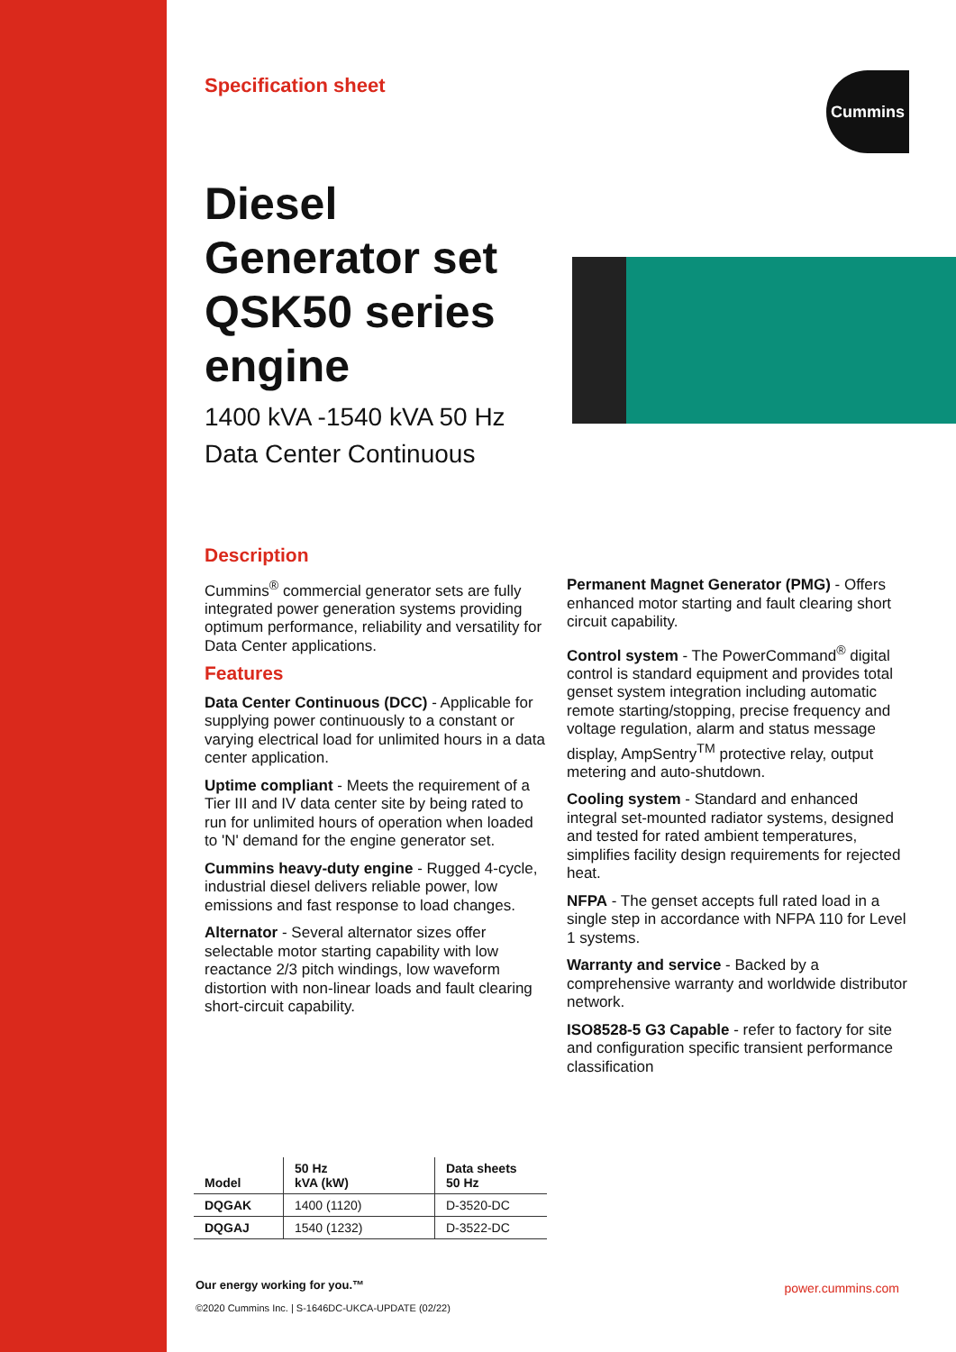Specification sheet
Cummins
Diesel Generator set QSK50 series engine
1400 kVA -1540 kVA 50 Hz
Data Center Continuous
Description
Cummins<sup>®</sup> commercial generator sets are fully integrated power generation systems providing optimum performance, reliability and versatility for Data Center applications.
Features
Data Center Continuous (DCC) - Applicable for supplying power continuously to a constant or varying electrical load for unlimited hours in a data center application.
Uptime compliant - Meets the requirement of a Tier III and IV data center site by being rated to run for unlimited hours of operation when loaded to 'N' demand for the engine generator set.
Cummins heavy-duty engine - Rugged 4-cycle, industrial diesel delivers reliable power, low emissions and fast response to load changes.
Alternator - Several alternator sizes offer selectable motor starting capability with low reactance 2/3 pitch windings, low waveform distortion with non-linear loads and fault clearing short-circuit capability.
Permanent Magnet Generator (PMG) - Offers enhanced motor starting and fault clearing short circuit capability.
Control system - The PowerCommand<sup>®</sup> digital control is standard equipment and provides total genset system integration including automatic remote starting/stopping, precise frequency and voltage regulation, alarm and status message display, AmpSentry<sup>TM</sup> protective relay, output metering and auto-shutdown.
Cooling system - Standard and enhanced integral set-mounted radiator systems, designed and tested for rated ambient temperatures, simplifies facility design requirements for rejected heat.
NFPA - The genset accepts full rated load in a single step in accordance with NFPA 110 for Level 1 systems.
Warranty and service - Backed by a comprehensive warranty and worldwide distributor network.
ISO8528-5 G3 Capable - refer to factory for site and configuration specific transient performance classification
| Model | 50 Hz kVA (kW) | Data sheets 50 Hz |
| --- | --- | --- |
| DQGAK | 1400 (1120) | D-3520-DC |
| DQGAJ | 1540 (1232) | D-3522-DC |
Our energy working for you.™
©2020 Cummins Inc. | S-1646DC-UKCA-UPDATE (02/22)
power.cummins.com